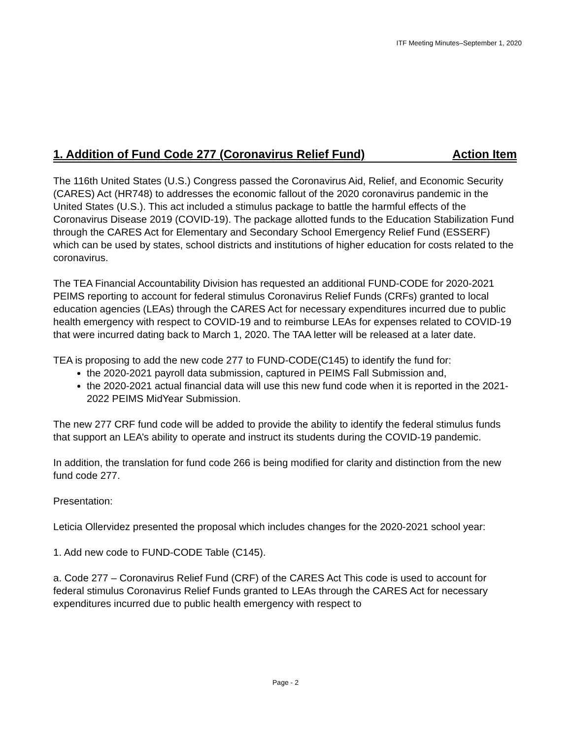ITF Meeting Minutes–September 1, 2020
1. Addition of Fund Code 277 (Coronavirus Relief Fund) Action Item
The 116th United States (U.S.) Congress passed the Coronavirus Aid, Relief, and Economic Security (CARES) Act (HR748) to addresses the economic fallout of the 2020 coronavirus pandemic in the United States (U.S.). This act included a stimulus package to battle the harmful effects of the Coronavirus Disease 2019 (COVID-19). The package allotted funds to the Education Stabilization Fund through the CARES Act for Elementary and Secondary School Emergency Relief Fund (ESSERF) which can be used by states, school districts and institutions of higher education for costs related to the coronavirus.
The TEA Financial Accountability Division has requested an additional FUND-CODE for 2020-2021 PEIMS reporting to account for federal stimulus Coronavirus Relief Funds (CRFs) granted to local education agencies (LEAs) through the CARES Act for necessary expenditures incurred due to public health emergency with respect to COVID-19 and to reimburse LEAs for expenses related to COVID-19 that were incurred dating back to March 1, 2020. The TAA letter will be released at a later date.
TEA is proposing to add the new code 277 to FUND-CODE(C145) to identify the fund for:
the 2020-2021 payroll data submission, captured in PEIMS Fall Submission and,
the 2020-2021 actual financial data will use this new fund code when it is reported in the 2021-2022 PEIMS MidYear Submission.
The new 277 CRF fund code will be added to provide the ability to identify the federal stimulus funds that support an LEA’s ability to operate and instruct its students during the COVID-19 pandemic.
In addition, the translation for fund code 266 is being modified for clarity and distinction from the new fund code 277.
Presentation:
Leticia Ollervidez presented the proposal which includes changes for the 2020-2021 school year:
1. Add new code to FUND-CODE Table (C145).
a. Code 277 – Coronavirus Relief Fund (CRF) of the CARES Act This code is used to account for federal stimulus Coronavirus Relief Funds granted to LEAs through the CARES Act for necessary expenditures incurred due to public health emergency with respect to
Page - 2